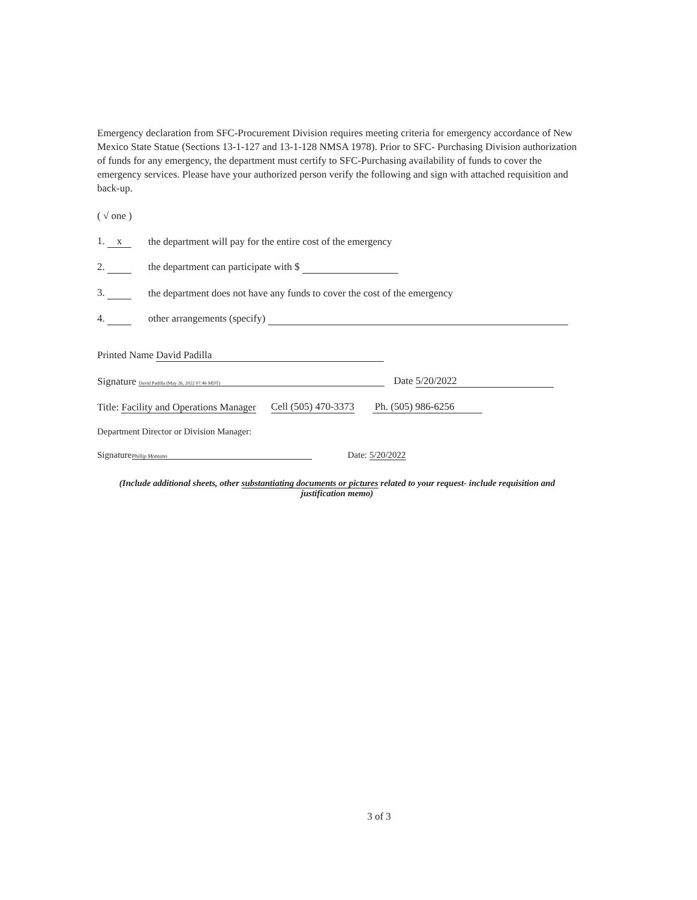Emergency declaration from SFC-Procurement Division requires meeting criteria for emergency accordance of New Mexico State Statue (Sections 13-1-127 and 13-1-128 NMSA 1978). Prior to SFC- Purchasing Division authorization of funds for any emergency, the department must certify to SFC-Purchasing availability of funds to cover the emergency services. Please have your authorized person verify the following and sign with attached requisition and back-up.
( √ one )
1. x the department will pay for the entire cost of the emergency
2. the department can participate with $
3. the department does not have any funds to cover the cost of the emergency
4. other arrangements (specify)
Printed Name David Padilla
Signature David Padilla (May 26, 2022 07:46 MDT) Date 5/20/2022
Title: Facility and Operations Manager Cell (505) 470-3373 Ph. (505) 986-6256
Department Director or Division Manager:
Signature Phillip Montano Date: 5/20/2022
(Include additional sheets, other substantiating documents or pictures related to your request- include requisition and justification memo)
3 of 3